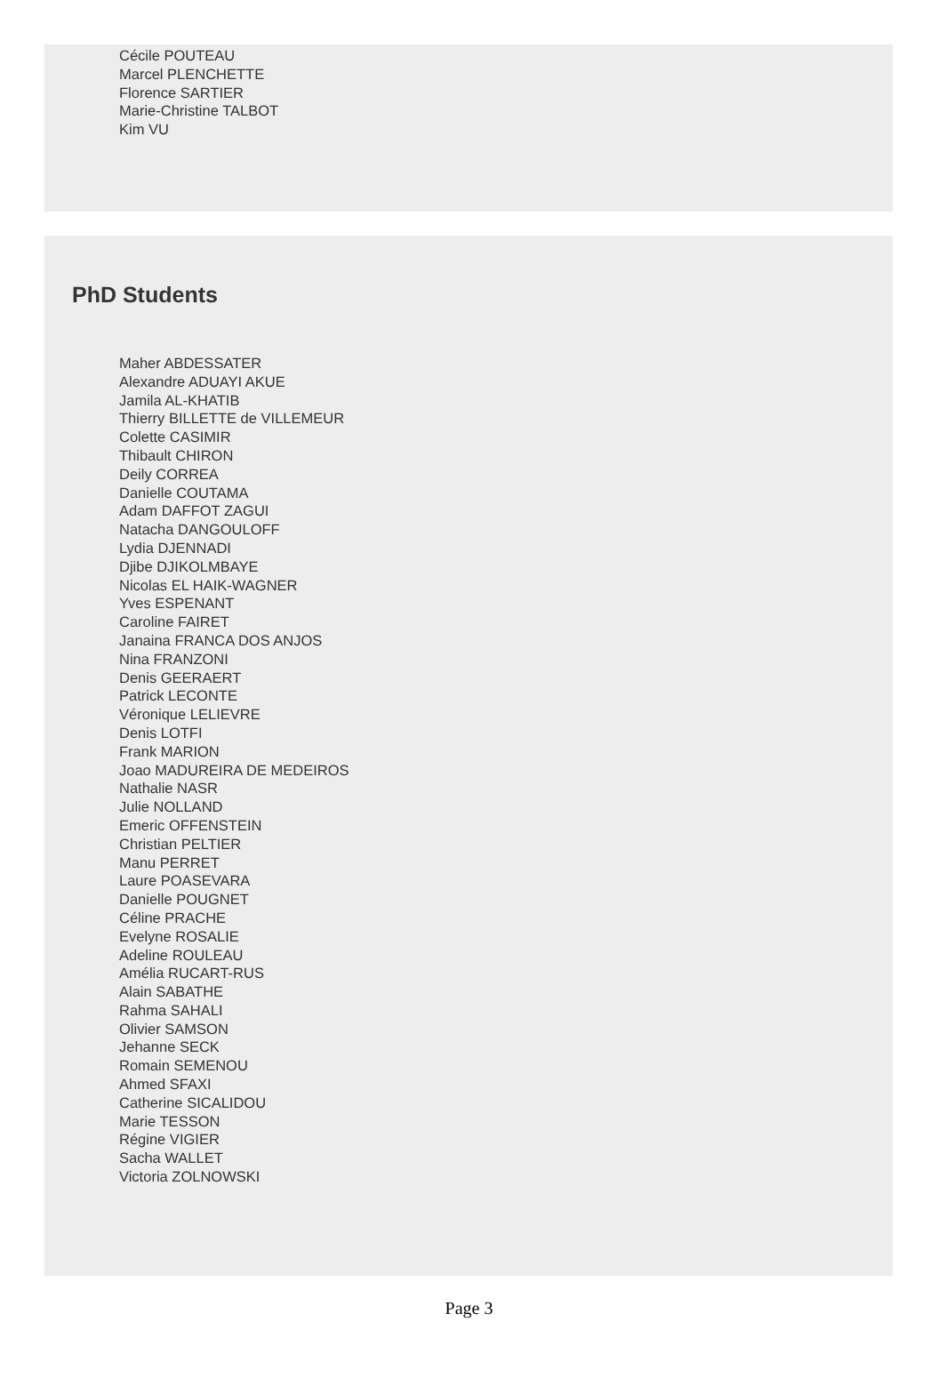Cécile POUTEAU
Marcel PLENCHETTE
Florence SARTIER
Marie-Christine TALBOT
Kim VU
PhD Students
Maher ABDESSATER
Alexandre ADUAYI AKUE
Jamila AL-KHATIB
Thierry BILLETTE de VILLEMEUR
Colette CASIMIR
Thibault CHIRON
Deily CORREA
Danielle COUTAMA
Adam DAFFOT ZAGUI
Natacha DANGOULOFF
Lydia DJENNADI
Djibe DJIKOLMBAYE
Nicolas EL HAIK-WAGNER
Yves ESPENANT
Caroline FAIRET
Janaina FRANCA DOS ANJOS
Nina FRANZONI
Denis GEERAERT
Patrick LECONTE
Véronique LELIEVRE
Denis LOTFI
Frank MARION
Joao MADUREIRA DE MEDEIROS
Nathalie NASR
Julie NOLLAND
Emeric OFFENSTEIN
Christian PELTIER
Manu PERRET
Laure POASEVARA
Danielle POUGNET
Céline PRACHE
Evelyne ROSALIE
Adeline ROULEAU
Amélia RUCART-RUS
Alain SABATHE
Rahma SAHALI
Olivier SAMSON
Jehanne SECK
Romain SEMENOU
Ahmed SFAXI
Catherine SICALIDOU
Marie TESSON
Régine VIGIER
Sacha WALLET
Victoria ZOLNOWSKI
Page 3